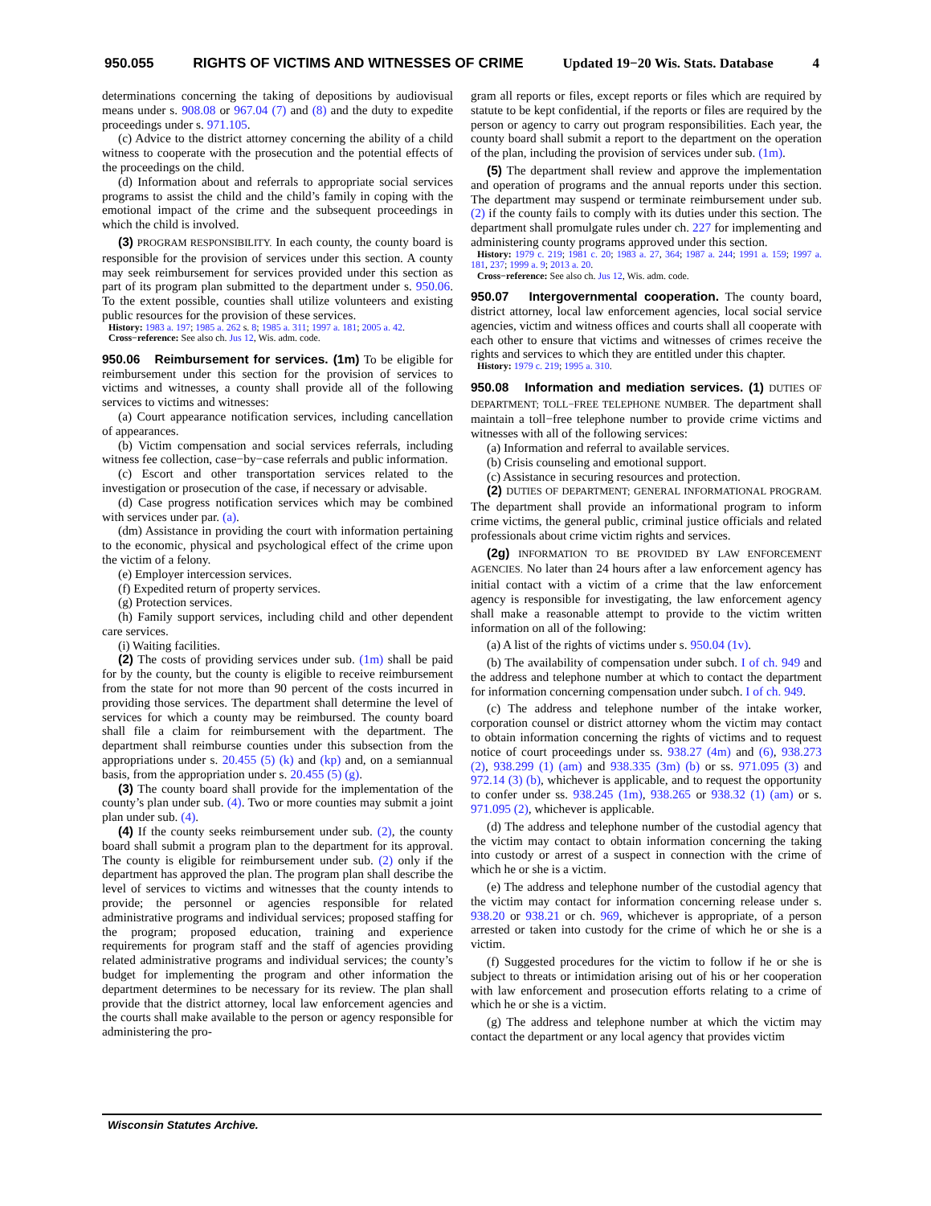950.055 RIGHTS OF VICTIMS AND WITNESSES OF CRIME Updated 19−20 Wis. Stats. Database 4
determinations concerning the taking of depositions by audiovisual means under s. 908.08 or 967.04 (7) and (8) and the duty to expedite proceedings under s. 971.105.
(c) Advice to the district attorney concerning the ability of a child witness to cooperate with the prosecution and the potential effects of the proceedings on the child.
(d) Information about and referrals to appropriate social services programs to assist the child and the child’s family in coping with the emotional impact of the crime and the subsequent proceedings in which the child is involved.
(3) PROGRAM RESPONSIBILITY. In each county, the county board is responsible for the provision of services under this section. A county may seek reimbursement for services provided under this section as part of its program plan submitted to the department under s. 950.06. To the extent possible, counties shall utilize volunteers and existing public resources for the provision of these services.
History: 1983 a. 197; 1985 a. 262 s. 8; 1985 a. 311; 1997 a. 181; 2005 a. 42.
Cross−reference: See also ch. Jus 12, Wis. adm. code.
950.06 Reimbursement for services. (1m) To be eligible for reimbursement under this section for the provision of services to victims and witnesses, a county shall provide all of the following services to victims and witnesses:
(a) Court appearance notification services, including cancellation of appearances.
(b) Victim compensation and social services referrals, including witness fee collection, case−by−case referrals and public information.
(c) Escort and other transportation services related to the investigation or prosecution of the case, if necessary or advisable.
(d) Case progress notification services which may be combined with services under par. (a).
(dm) Assistance in providing the court with information pertaining to the economic, physical and psychological effect of the crime upon the victim of a felony.
(e) Employer intercession services.
(f) Expedited return of property services.
(g) Protection services.
(h) Family support services, including child and other dependent care services.
(i) Waiting facilities.
(2) The costs of providing services under sub. (1m) shall be paid for by the county, but the county is eligible to receive reimbursement from the state for not more than 90 percent of the costs incurred in providing those services. The department shall determine the level of services for which a county may be reimbursed. The county board shall file a claim for reimbursement with the department. The department shall reimburse counties under this subsection from the appropriations under s. 20.455 (5) (k) and (kp) and, on a semiannual basis, from the appropriation under s. 20.455 (5) (g).
(3) The county board shall provide for the implementation of the county’s plan under sub. (4). Two or more counties may submit a joint plan under sub. (4).
(4) If the county seeks reimbursement under sub. (2), the county board shall submit a program plan to the department for its approval. The county is eligible for reimbursement under sub. (2) only if the department has approved the plan. The program plan shall describe the level of services to victims and witnesses that the county intends to provide; the personnel or agencies responsible for related administrative programs and individual services; proposed staffing for the program; proposed education, training and experience requirements for program staff and the staff of agencies providing related administrative programs and individual services; the county’s budget for implementing the program and other information the department determines to be necessary for its review. The plan shall provide that the district attorney, local law enforcement agencies and the courts shall make available to the person or agency responsible for administering the pro-
gram all reports or files, except reports or files which are required by statute to be kept confidential, if the reports or files are required by the person or agency to carry out program responsibilities. Each year, the county board shall submit a report to the department on the operation of the plan, including the provision of services under sub. (1m).
(5) The department shall review and approve the implementation and operation of programs and the annual reports under this section. The department may suspend or terminate reimbursement under sub. (2) if the county fails to comply with its duties under this section. The department shall promulgate rules under ch. 227 for implementing and administering county programs approved under this section.
History: 1979 c. 219; 1981 c. 20; 1983 a. 27, 364; 1987 a. 244; 1991 a. 159; 1997 a. 181, 237; 1999 a. 9; 2013 a. 20.
Cross−reference: See also ch. Jus 12, Wis. adm. code.
950.07 Intergovernmental cooperation. The county board, district attorney, local law enforcement agencies, local social service agencies, victim and witness offices and courts shall all cooperate with each other to ensure that victims and witnesses of crimes receive the rights and services to which they are entitled under this chapter.
History: 1979 c. 219; 1995 a. 310.
950.08 Information and mediation services. (1) DUTIES OF DEPARTMENT; TOLL−FREE TELEPHONE NUMBER. The department shall maintain a toll−free telephone number to provide crime victims and witnesses with all of the following services:
(a) Information and referral to available services.
(b) Crisis counseling and emotional support.
(c) Assistance in securing resources and protection.
(2) DUTIES OF DEPARTMENT; GENERAL INFORMATIONAL PROGRAM. The department shall provide an informational program to inform crime victims, the general public, criminal justice officials and related professionals about crime victim rights and services.
(2g) INFORMATION TO BE PROVIDED BY LAW ENFORCEMENT AGENCIES. No later than 24 hours after a law enforcement agency has initial contact with a victim of a crime that the law enforcement agency is responsible for investigating, the law enforcement agency shall make a reasonable attempt to provide to the victim written information on all of the following:
(a) A list of the rights of victims under s. 950.04 (1v).
(b) The availability of compensation under subch. I of ch. 949 and the address and telephone number at which to contact the department for information concerning compensation under subch. I of ch. 949.
(c) The address and telephone number of the intake worker, corporation counsel or district attorney whom the victim may contact to obtain information concerning the rights of victims and to request notice of court proceedings under ss. 938.27 (4m) and (6), 938.273 (2), 938.299 (1) (am) and 938.335 (3m) (b) or ss. 971.095 (3) and 972.14 (3) (b), whichever is applicable, and to request the opportunity to confer under ss. 938.245 (1m), 938.265 or 938.32 (1) (am) or s. 971.095 (2), whichever is applicable.
(d) The address and telephone number of the custodial agency that the victim may contact to obtain information concerning the taking into custody or arrest of a suspect in connection with the crime of which he or she is a victim.
(e) The address and telephone number of the custodial agency that the victim may contact for information concerning release under s. 938.20 or 938.21 or ch. 969, whichever is appropriate, of a person arrested or taken into custody for the crime of which he or she is a victim.
(f) Suggested procedures for the victim to follow if he or she is subject to threats or intimidation arising out of his or her cooperation with law enforcement and prosecution efforts relating to a crime of which he or she is a victim.
(g) The address and telephone number at which the victim may contact the department or any local agency that provides victim
Wisconsin Statutes Archive.